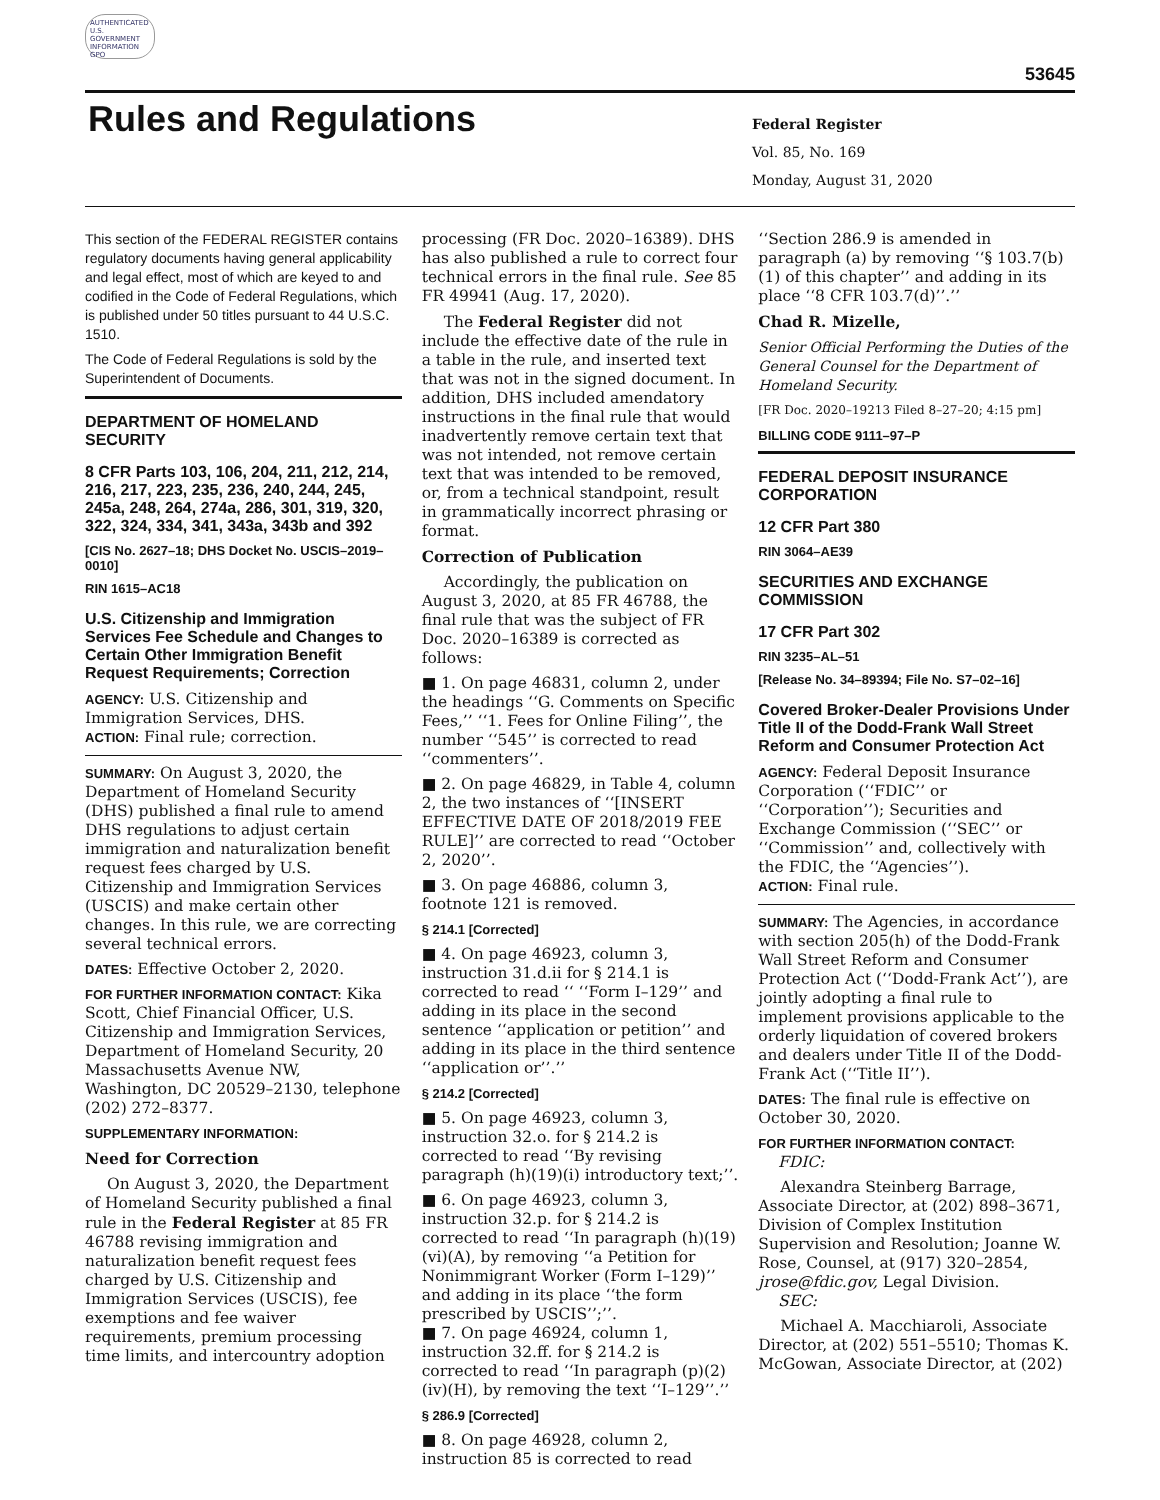AUTHENTICATED U.S. GOVERNMENT INFORMATION GPO
53645
Rules and Regulations
Federal Register
Vol. 85, No. 169
Monday, August 31, 2020
This section of the FEDERAL REGISTER contains regulatory documents having general applicability and legal effect, most of which are keyed to and codified in the Code of Federal Regulations, which is published under 50 titles pursuant to 44 U.S.C. 1510.
The Code of Federal Regulations is sold by the Superintendent of Documents.
DEPARTMENT OF HOMELAND SECURITY
8 CFR Parts 103, 106, 204, 211, 212, 214, 216, 217, 223, 235, 236, 240, 244, 245, 245a, 248, 264, 274a, 286, 301, 319, 320, 322, 324, 334, 341, 343a, 343b and 392
[CIS No. 2627–18; DHS Docket No. USCIS–2019–0010]
RIN 1615–AC18
U.S. Citizenship and Immigration Services Fee Schedule and Changes to Certain Other Immigration Benefit Request Requirements; Correction
AGENCY: U.S. Citizenship and Immigration Services, DHS.
ACTION: Final rule; correction.
SUMMARY: On August 3, 2020, the Department of Homeland Security (DHS) published a final rule to amend DHS regulations to adjust certain immigration and naturalization benefit request fees charged by U.S. Citizenship and Immigration Services (USCIS) and make certain other changes. In this rule, we are correcting several technical errors.
DATES: Effective October 2, 2020.
FOR FURTHER INFORMATION CONTACT: Kika Scott, Chief Financial Officer, U.S. Citizenship and Immigration Services, Department of Homeland Security, 20 Massachusetts Avenue NW, Washington, DC 20529–2130, telephone (202) 272–8377.
SUPPLEMENTARY INFORMATION:
Need for Correction
On August 3, 2020, the Department of Homeland Security published a final rule in the Federal Register at 85 FR 46788 revising immigration and naturalization benefit request fees charged by U.S. Citizenship and Immigration Services (USCIS), fee exemptions and fee waiver requirements, premium processing time limits, and intercountry adoption
processing (FR Doc. 2020–16389). DHS has also published a rule to correct four technical errors in the final rule. See 85 FR 49941 (Aug. 17, 2020).
The Federal Register did not include the effective date of the rule in a table in the rule, and inserted text that was not in the signed document. In addition, DHS included amendatory instructions in the final rule that would inadvertently remove certain text that was not intended, not remove certain text that was intended to be removed, or, from a technical standpoint, result in grammatically incorrect phrasing or format.
Correction of Publication
Accordingly, the publication on August 3, 2020, at 85 FR 46788, the final rule that was the subject of FR Doc. 2020–16389 is corrected as follows:
■ 1. On page 46831, column 2, under the headings ‘‘G. Comments on Specific Fees,’’ ‘‘1. Fees for Online Filing’’, the number ‘‘545’’ is corrected to read ‘‘commenters’’.
■ 2. On page 46829, in Table 4, column 2, the two instances of ‘‘[INSERT EFFECTIVE DATE OF 2018/2019 FEE RULE]’’ are corrected to read ‘‘October 2, 2020’’.
■ 3. On page 46886, column 3, footnote 121 is removed.
§ 214.1 [Corrected]
■ 4. On page 46923, column 3, instruction 31.d.ii for § 214.1 is corrected to read ‘‘ ‘‘Form I–129’’ and adding in its place in the second sentence ‘‘application or petition’’ and adding in its place in the third sentence ‘‘application or’’.’’
§ 214.2 [Corrected]
■ 5. On page 46923, column 3, instruction 32.o. for § 214.2 is corrected to read ‘‘By revising paragraph (h)(19)(i) introductory text;’’.
■ 6. On page 46923, column 3, instruction 32.p. for § 214.2 is corrected to read ‘‘In paragraph (h)(19)(vi)(A), by removing ‘‘a Petition for Nonimmigrant Worker (Form I–129)’’ and adding in its place ‘‘the form prescribed by USCIS’’;’’.
■ 7. On page 46924, column 1, instruction 32.ff. for § 214.2 is corrected to read ‘‘In paragraph (p)(2)(iv)(H), by removing the text ‘‘I–129’’.’’
§ 286.9 [Corrected]
■ 8. On page 46928, column 2, instruction 85 is corrected to read
‘‘Section 286.9 is amended in paragraph (a) by removing ‘‘§ 103.7(b)(1) of this chapter’’ and adding in its place ‘‘8 CFR 103.7(d)’’.’’
Chad R. Mizelle,
Senior Official Performing the Duties of the General Counsel for the Department of Homeland Security.
[FR Doc. 2020–19213 Filed 8–27–20; 4:15 pm]
BILLING CODE 9111–97–P
FEDERAL DEPOSIT INSURANCE CORPORATION
12 CFR Part 380
RIN 3064–AE39
SECURITIES AND EXCHANGE COMMISSION
17 CFR Part 302
RIN 3235–AL–51
[Release No. 34–89394; File No. S7–02–16]
Covered Broker-Dealer Provisions Under Title II of the Dodd-Frank Wall Street Reform and Consumer Protection Act
AGENCY: Federal Deposit Insurance Corporation (‘‘FDIC’’ or ‘‘Corporation’’); Securities and Exchange Commission (‘‘SEC’’ or ‘‘Commission’’ and, collectively with the FDIC, the ‘‘Agencies’’).
ACTION: Final rule.
SUMMARY: The Agencies, in accordance with section 205(h) of the Dodd-Frank Wall Street Reform and Consumer Protection Act (‘‘Dodd-Frank Act’’), are jointly adopting a final rule to implement provisions applicable to the orderly liquidation of covered brokers and dealers under Title II of the Dodd-Frank Act (‘‘Title II’’).
DATES: The final rule is effective on October 30, 2020.
FOR FURTHER INFORMATION CONTACT:
FDIC:
Alexandra Steinberg Barrage, Associate Director, at (202) 898–3671, Division of Complex Institution Supervision and Resolution; Joanne W. Rose, Counsel, at (917) 320–2854, jrose@fdic.gov, Legal Division.
SEC:
Michael A. Macchiaroli, Associate Director, at (202) 551–5510; Thomas K. McGowan, Associate Director, at (202)